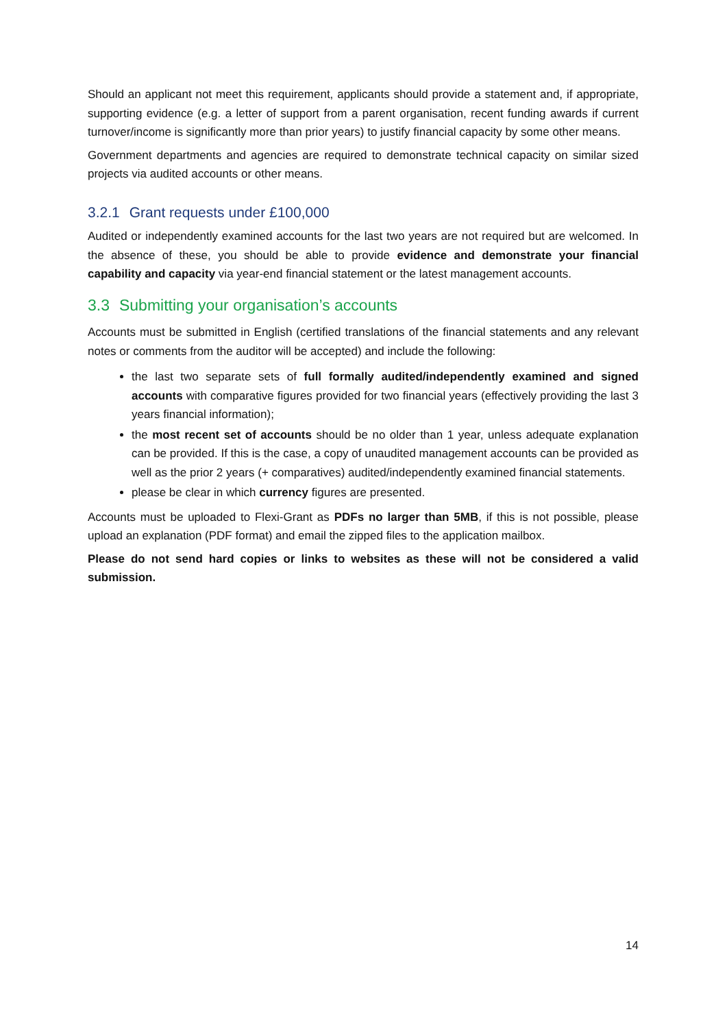Should an applicant not meet this requirement, applicants should provide a statement and, if appropriate, supporting evidence (e.g. a letter of support from a parent organisation, recent funding awards if current turnover/income is significantly more than prior years) to justify financial capacity by some other means.
Government departments and agencies are required to demonstrate technical capacity on similar sized projects via audited accounts or other means.
3.2.1 Grant requests under £100,000
Audited or independently examined accounts for the last two years are not required but are welcomed. In the absence of these, you should be able to provide evidence and demonstrate your financial capability and capacity via year-end financial statement or the latest management accounts.
3.3 Submitting your organisation’s accounts
Accounts must be submitted in English (certified translations of the financial statements and any relevant notes or comments from the auditor will be accepted) and include the following:
the last two separate sets of full formally audited/independently examined and signed accounts with comparative figures provided for two financial years (effectively providing the last 3 years financial information);
the most recent set of accounts should be no older than 1 year, unless adequate explanation can be provided. If this is the case, a copy of unaudited management accounts can be provided as well as the prior 2 years (+ comparatives) audited/independently examined financial statements.
please be clear in which currency figures are presented.
Accounts must be uploaded to Flexi-Grant as PDFs no larger than 5MB, if this is not possible, please upload an explanation (PDF format) and email the zipped files to the application mailbox.
Please do not send hard copies or links to websites as these will not be considered a valid submission.
14